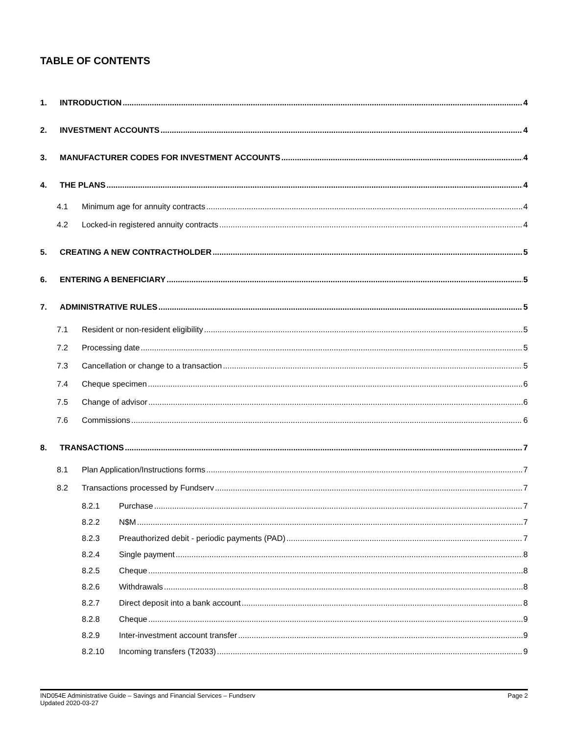TABLE OF CONTENTS
1. INTRODUCTION 4
2. INVESTMENT ACCOUNTS 4
3. MANUFACTURER CODES FOR INVESTMENT ACCOUNTS 4
4. THE PLANS 4
4.1 Minimum age for annuity contracts 4
4.2 Locked-in registered annuity contracts 4
5. CREATING A NEW CONTRACTHOLDER 5
6. ENTERING A BENEFICIARY 5
7. ADMINISTRATIVE RULES 5
7.1 Resident or non-resident eligibility 5
7.2 Processing date 5
7.3 Cancellation or change to a transaction 5
7.4 Cheque specimen 6
7.5 Change of advisor 6
7.6 Commissions 6
8. TRANSACTIONS 7
8.1 Plan Application/Instructions forms 7
8.2 Transactions processed by Fundserv 7
8.2.1 Purchase 7
8.2.2 N$M 7
8.2.3 Preauthorized debit - periodic payments (PAD) 7
8.2.4 Single payment 8
8.2.5 Cheque 8
8.2.6 Withdrawals 8
8.2.7 Direct deposit into a bank account 8
8.2.8 Cheque 9
8.2.9 Inter-investment account transfer 9
8.2.10 Incoming transfers (T2033) 9
IND054E Administrative Guide – Savings and Financial Services – Fundserv
Updated 2020-03-27
Page 2